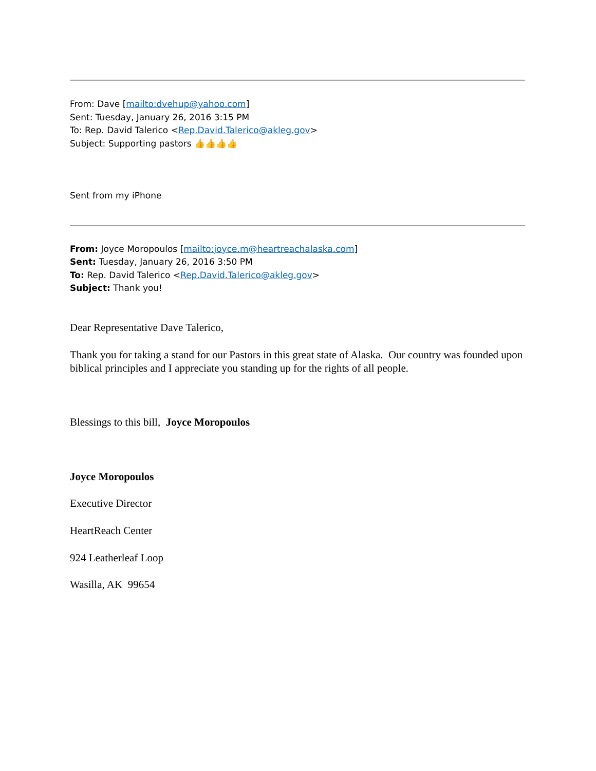From: Dave [mailto:dvehup@yahoo.com]
Sent: Tuesday, January 26, 2016 3:15 PM
To: Rep. David Talerico <Rep.David.Talerico@akleg.gov>
Subject: Supporting pastors 👍👍👍👍
Sent from my iPhone
From: Joyce Moropoulos [mailto:joyce.m@heartreachalaska.com]
Sent: Tuesday, January 26, 2016 3:50 PM
To: Rep. David Talerico <Rep.David.Talerico@akleg.gov>
Subject: Thank you!
Dear Representative Dave Talerico,
Thank you for taking a stand for our Pastors in this great state of Alaska. Our country was founded upon biblical principles and I appreciate you standing up for the rights of all people.
Blessings to this bill, Joyce Moropoulos
Joyce Moropoulos
Executive Director
HeartReach Center
924 Leatherleaf Loop
Wasilla, AK 99654